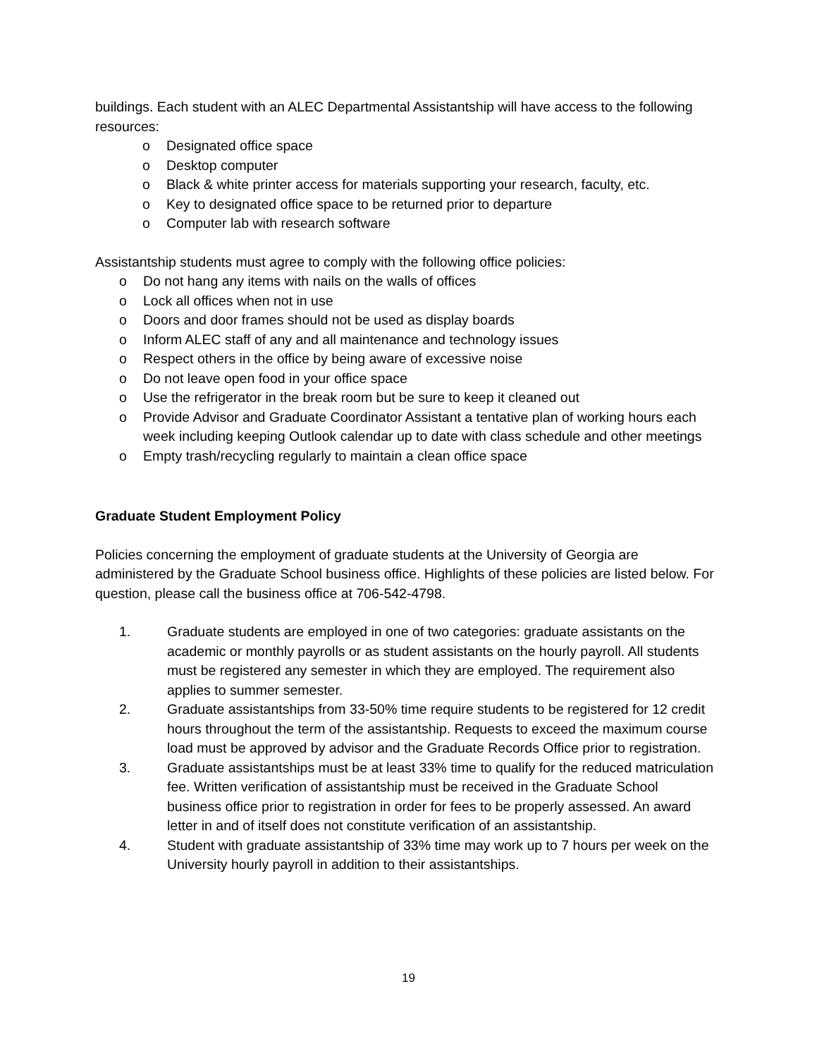buildings. Each student with an ALEC Departmental Assistantship will have access to the following resources:
o Designated office space
o Desktop computer
o Black & white printer access for materials supporting your research, faculty, etc.
o Key to designated office space to be returned prior to departure
o Computer lab with research software
Assistantship students must agree to comply with the following office policies:
o Do not hang any items with nails on the walls of offices
o Lock all offices when not in use
o Doors and door frames should not be used as display boards
o Inform ALEC staff of any and all maintenance and technology issues
o Respect others in the office by being aware of excessive noise
o Do not leave open food in your office space
o Use the refrigerator in the break room but be sure to keep it cleaned out
o Provide Advisor and Graduate Coordinator Assistant a tentative plan of working hours each week including keeping Outlook calendar up to date with class schedule and other meetings
o Empty trash/recycling regularly to maintain a clean office space
Graduate Student Employment Policy
Policies concerning the employment of graduate students at the University of Georgia are administered by the Graduate School business office. Highlights of these policies are listed below. For question, please call the business office at 706-542-4798.
1. Graduate students are employed in one of two categories: graduate assistants on the academic or monthly payrolls or as student assistants on the hourly payroll. All students must be registered any semester in which they are employed. The requirement also applies to summer semester.
2. Graduate assistantships from 33-50% time require students to be registered for 12 credit hours throughout the term of the assistantship. Requests to exceed the maximum course load must be approved by advisor and the Graduate Records Office prior to registration.
3. Graduate assistantships must be at least 33% time to qualify for the reduced matriculation fee. Written verification of assistantship must be received in the Graduate School business office prior to registration in order for fees to be properly assessed. An award letter in and of itself does not constitute verification of an assistantship.
4. Student with graduate assistantship of 33% time may work up to 7 hours per week on the University hourly payroll in addition to their assistantships.
19